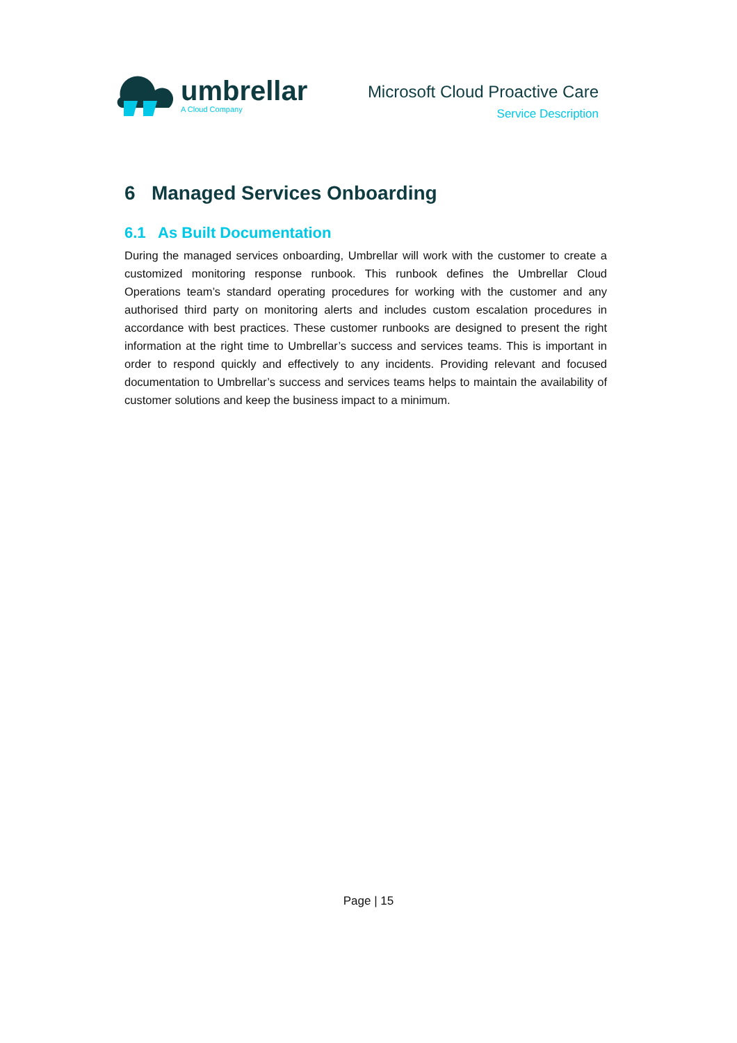umbrellar
A Cloud Company
Microsoft Cloud Proactive Care
Service Description
6 Managed Services Onboarding
6.1 As Built Documentation
During the managed services onboarding, Umbrellar will work with the customer to create a customized monitoring response runbook. This runbook defines the Umbrellar Cloud Operations team’s standard operating procedures for working with the customer and any authorised third party on monitoring alerts and includes custom escalation procedures in accordance with best practices. These customer runbooks are designed to present the right information at the right time to Umbrellar’s success and services teams. This is important in order to respond quickly and effectively to any incidents. Providing relevant and focused documentation to Umbrellar’s success and services teams helps to maintain the availability of customer solutions and keep the business impact to a minimum.
Page | 15